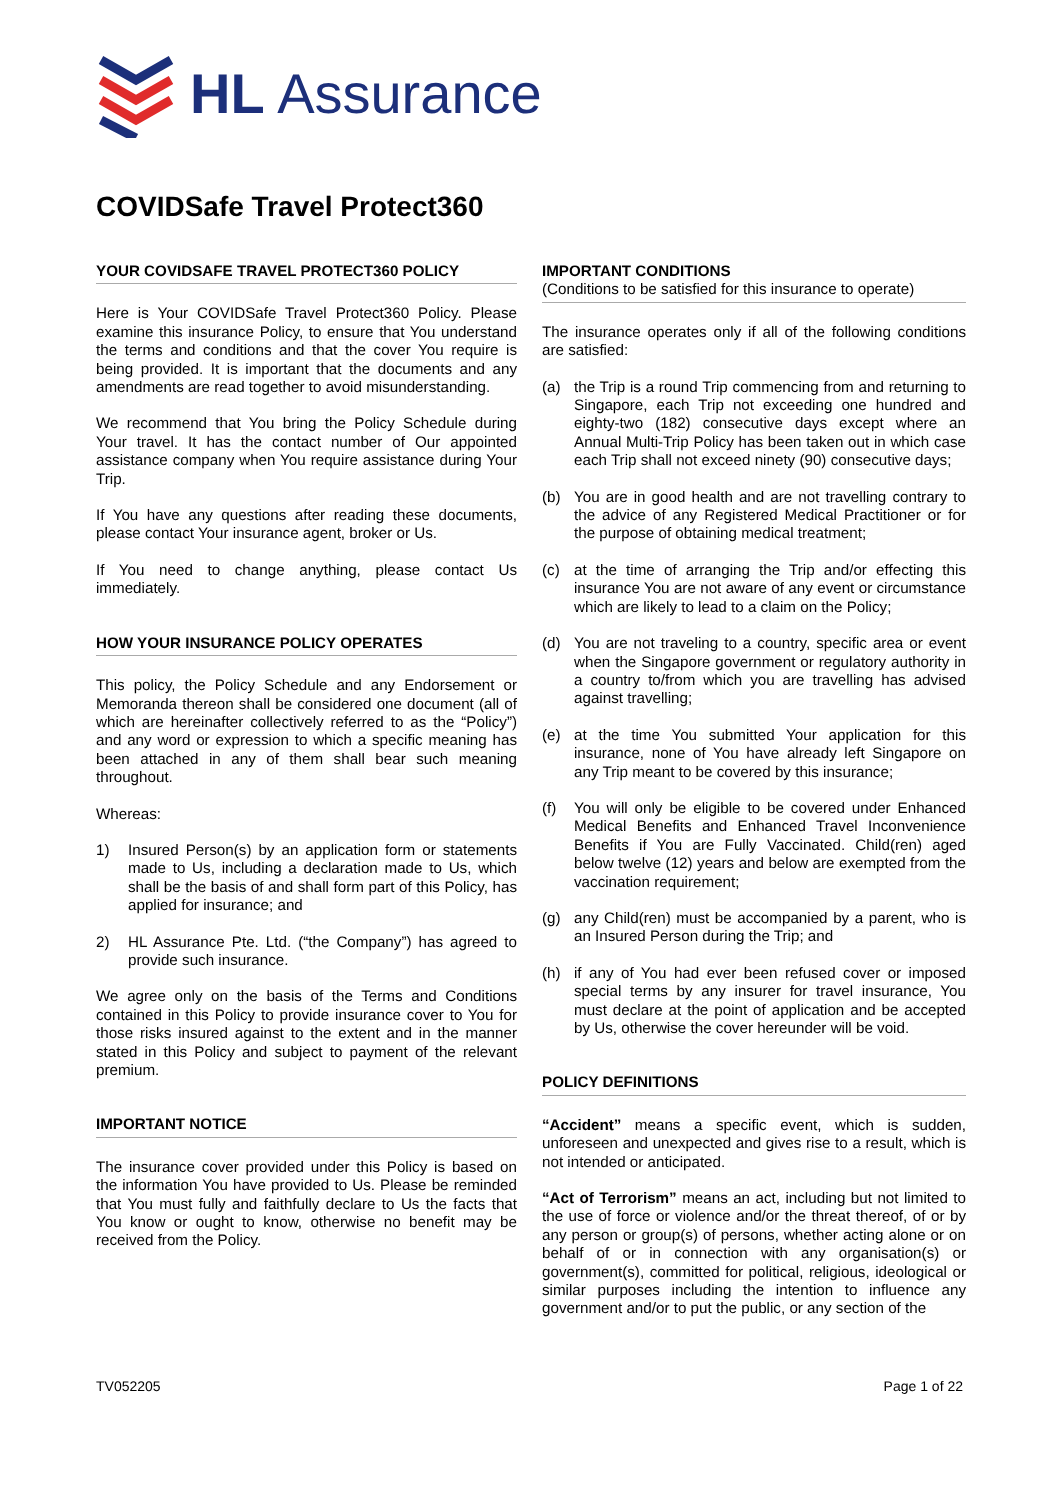HL Assurance
COVIDSafe Travel Protect360
YOUR COVIDSAFE TRAVEL PROTECT360 POLICY
Here is Your COVIDSafe Travel Protect360 Policy. Please examine this insurance Policy, to ensure that You understand the terms and conditions and that the cover You require is being provided. It is important that the documents and any amendments are read together to avoid misunderstanding.
We recommend that You bring the Policy Schedule during Your travel. It has the contact number of Our appointed assistance company when You require assistance during Your Trip.
If You have any questions after reading these documents, please contact Your insurance agent, broker or Us.
If You need to change anything, please contact Us immediately.
HOW YOUR INSURANCE POLICY OPERATES
This policy, the Policy Schedule and any Endorsement or Memoranda thereon shall be considered one document (all of which are hereinafter collectively referred to as the “Policy”) and any word or expression to which a specific meaning has been attached in any of them shall bear such meaning throughout.
Whereas:
1) Insured Person(s) by an application form or statements made to Us, including a declaration made to Us, which shall be the basis of and shall form part of this Policy, has applied for insurance; and
2) HL Assurance Pte. Ltd. (“the Company”) has agreed to provide such insurance.
We agree only on the basis of the Terms and Conditions contained in this Policy to provide insurance cover to You for those risks insured against to the extent and in the manner stated in this Policy and subject to payment of the relevant premium.
IMPORTANT NOTICE
The insurance cover provided under this Policy is based on the information You have provided to Us. Please be reminded that You must fully and faithfully declare to Us the facts that You know or ought to know, otherwise no benefit may be received from the Policy.
IMPORTANT CONDITIONS
(Conditions to be satisfied for this insurance to operate)
The insurance operates only if all of the following conditions are satisfied:
(a) the Trip is a round Trip commencing from and returning to Singapore, each Trip not exceeding one hundred and eighty-two (182) consecutive days except where an Annual Multi-Trip Policy has been taken out in which case each Trip shall not exceed ninety (90) consecutive days;
(b) You are in good health and are not travelling contrary to the advice of any Registered Medical Practitioner or for the purpose of obtaining medical treatment;
(c) at the time of arranging the Trip and/or effecting this insurance You are not aware of any event or circumstance which are likely to lead to a claim on the Policy;
(d) You are not traveling to a country, specific area or event when the Singapore government or regulatory authority in a country to/from which you are travelling has advised against travelling;
(e) at the time You submitted Your application for this insurance, none of You have already left Singapore on any Trip meant to be covered by this insurance;
(f) You will only be eligible to be covered under Enhanced Medical Benefits and Enhanced Travel Inconvenience Benefits if You are Fully Vaccinated. Child(ren) aged below twelve (12) years and below are exempted from the vaccination requirement;
(g) any Child(ren) must be accompanied by a parent, who is an Insured Person during the Trip; and
(h) if any of You had ever been refused cover or imposed special terms by any insurer for travel insurance, You must declare at the point of application and be accepted by Us, otherwise the cover hereunder will be void.
POLICY DEFINITIONS
“Accident” means a specific event, which is sudden, unforeseen and unexpected and gives rise to a result, which is not intended or anticipated.
“Act of Terrorism” means an act, including but not limited to the use of force or violence and/or the threat thereof, of or by any person or group(s) of persons, whether acting alone or on behalf of or in connection with any organisation(s) or government(s), committed for political, religious, ideological or similar purposes including the intention to influence any government and/or to put the public, or any section of the
TV052205 Page 1 of 22